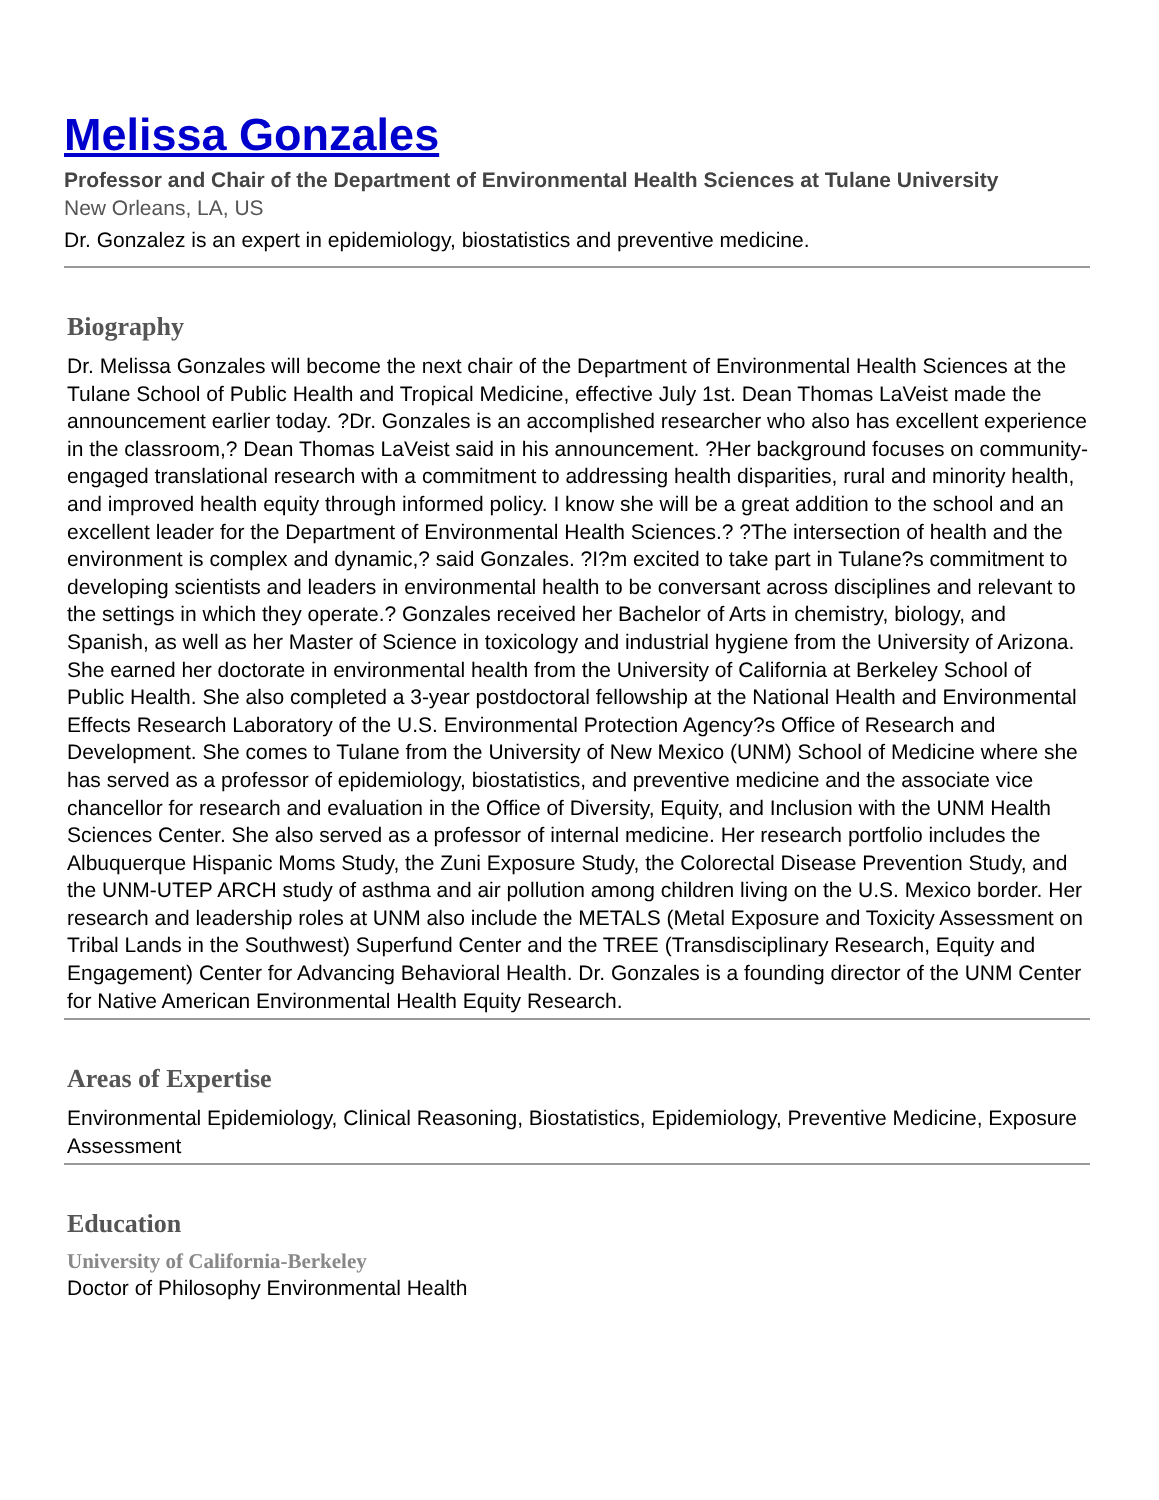Melissa Gonzales
Professor and Chair of the Department of Environmental Health Sciences at Tulane University
New Orleans, LA, US
Dr. Gonzalez is an expert in epidemiology, biostatistics and preventive medicine.
Biography
Dr. Melissa Gonzales will become the next chair of the Department of Environmental Health Sciences at the Tulane School of Public Health and Tropical Medicine, effective July 1st. Dean Thomas LaVeist made the announcement earlier today. ?Dr. Gonzales is an accomplished researcher who also has excellent experience in the classroom,? Dean Thomas LaVeist said in his announcement. ?Her background focuses on community-engaged translational research with a commitment to addressing health disparities, rural and minority health, and improved health equity through informed policy. I know she will be a great addition to the school and an excellent leader for the Department of Environmental Health Sciences.? ?The intersection of health and the environment is complex and dynamic,? said Gonzales. ?I?m excited to take part in Tulane?s commitment to developing scientists and leaders in environmental health to be conversant across disciplines and relevant to the settings in which they operate.? Gonzales received her Bachelor of Arts in chemistry, biology, and Spanish, as well as her Master of Science in toxicology and industrial hygiene from the University of Arizona. She earned her doctorate in environmental health from the University of California at Berkeley School of Public Health. She also completed a 3-year postdoctoral fellowship at the National Health and Environmental Effects Research Laboratory of the U.S. Environmental Protection Agency?s Office of Research and Development. She comes to Tulane from the University of New Mexico (UNM) School of Medicine where she has served as a professor of epidemiology, biostatistics, and preventive medicine and the associate vice chancellor for research and evaluation in the Office of Diversity, Equity, and Inclusion with the UNM Health Sciences Center. She also served as a professor of internal medicine. Her research portfolio includes the Albuquerque Hispanic Moms Study, the Zuni Exposure Study, the Colorectal Disease Prevention Study, and the UNM-UTEP ARCH study of asthma and air pollution among children living on the U.S. Mexico border. Her research and leadership roles at UNM also include the METALS (Metal Exposure and Toxicity Assessment on Tribal Lands in the Southwest) Superfund Center and the TREE (Transdisciplinary Research, Equity and Engagement) Center for Advancing Behavioral Health. Dr. Gonzales is a founding director of the UNM Center for Native American Environmental Health Equity Research.
Areas of Expertise
Environmental Epidemiology, Clinical Reasoning, Biostatistics, Epidemiology, Preventive Medicine, Exposure Assessment
Education
University of California-Berkeley
Doctor of Philosophy Environmental Health